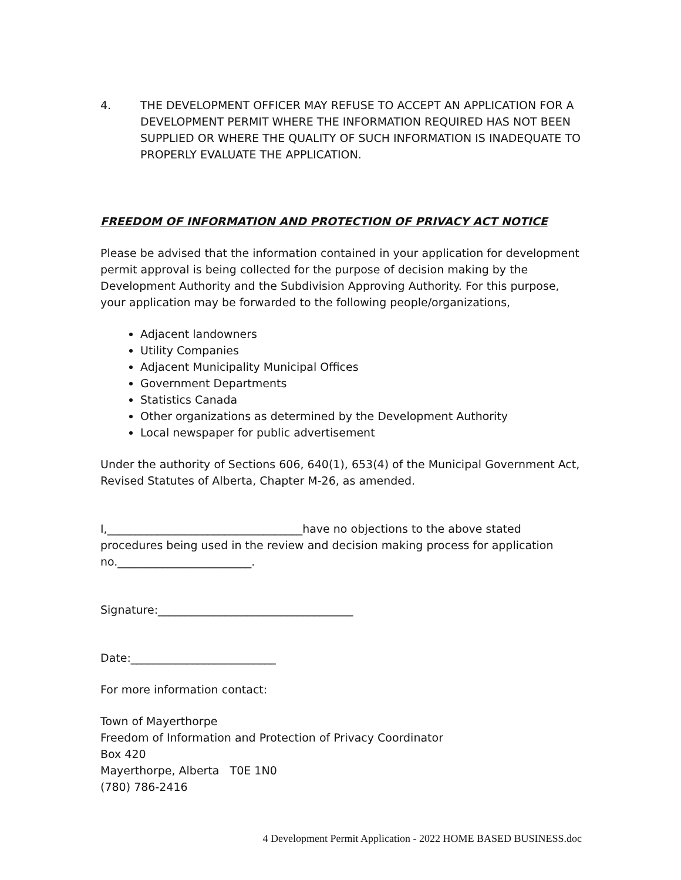4. THE DEVELOPMENT OFFICER MAY REFUSE TO ACCEPT AN APPLICATION FOR A DEVELOPMENT PERMIT WHERE THE INFORMATION REQUIRED HAS NOT BEEN SUPPLIED OR WHERE THE QUALITY OF SUCH INFORMATION IS INADEQUATE TO PROPERLY EVALUATE THE APPLICATION.
FREEDOM OF INFORMATION AND PROTECTION OF PRIVACY ACT NOTICE
Please be advised that the information contained in your application for development permit approval is being collected for the purpose of decision making by the Development Authority and the Subdivision Approving Authority. For this purpose, your application may be forwarded to the following people/organizations,
Adjacent landowners
Utility Companies
Adjacent Municipality Municipal Offices
Government Departments
Statistics Canada
Other organizations as determined by the Development Authority
Local newspaper for public advertisement
Under the authority of Sections 606, 640(1), 653(4) of the Municipal Government Act, Revised Statutes of Alberta, Chapter M-26, as amended.
I,___________________________________have no objections to the above stated procedures being used in the review and decision making process for application no.________________________.
Signature:___________________________________
Date:__________________________
For more information contact:
Town of Mayerthorpe
Freedom of Information and Protection of Privacy Coordinator
Box 420
Mayerthorpe, Alberta T0E 1N0
(780) 786-2416
4 Development Permit Application - 2022 HOME BASED BUSINESS.doc